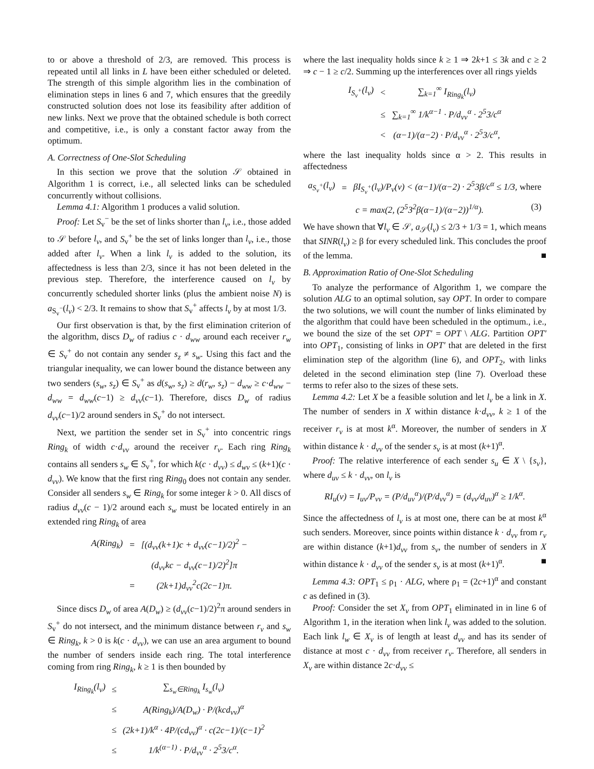to or above a threshold of 2/3, are removed. This process is repeated until all links in L have been either scheduled or deleted. The strength of this simple algorithm lies in the combination of elimination steps in lines 6 and 7, which ensures that the greedily constructed solution does not lose its feasibility after addition of new links. Next we prove that the obtained schedule is both correct and competitive, i.e., is only a constant factor away from the optimum.
A. Correctness of One-Slot Scheduling
In this section we prove that the solution 𝒮 obtained in Algorithm 1 is correct, i.e., all selected links can be scheduled concurrently without collisions.
Lemma 4.1: Algorithm 1 produces a valid solution.
Proof: Let S<sub>v</sub><sup>−</sup> be the set of links shorter than l<sub>v</sub>, i.e., those added to 𝒮 before l<sub>v</sub>, and S<sub>v</sub><sup>+</sup> be the set of links longer than l<sub>v</sub>, i.e., those added after l<sub>v</sub>. When a link l<sub>v</sub> is added to the solution, its affectedness is less than 2/3, since it has not been deleted in the previous step. Therefore, the interference caused on l<sub>v</sub> by concurrently scheduled shorter links (plus the ambient noise N) is a<sub>S<sub>v</sub><sup>−</sup></sub>(l<sub>v</sub>) < 2/3. It remains to show that S<sub>v</sub><sup>+</sup> affects l<sub>v</sub> by at most 1/3.
Our first observation is that, by the first elimination criterion of the algorithm, discs D<sub>w</sub> of radius c · d<sub>ww</sub> around each receiver r<sub>w</sub> ∈ S<sub>v</sub><sup>+</sup> do not contain any sender s<sub>z</sub> ≠ s<sub>w</sub>. Using this fact and the triangular inequality, we can lower bound the distance between any two senders (s<sub>w</sub>, s<sub>z</sub>) ∈ S<sub>v</sub><sup>+</sup> as d(s<sub>w</sub>, s<sub>z</sub>) ≥ d(r<sub>w</sub>, s<sub>z</sub>) − d<sub>ww</sub> ≥ c·d<sub>ww</sub> − d<sub>ww</sub> = d<sub>ww</sub>(c−1) ≥ d<sub>vv</sub>(c−1). Therefore, discs D<sub>w</sub> of radius d<sub>vv</sub>(c−1)/2 around senders in S<sub>v</sub><sup>+</sup> do not intersect.
Next, we partition the sender set in S<sub>v</sub><sup>+</sup> into concentric rings Ring<sub>k</sub> of width c·d<sub>vv</sub> around the receiver r<sub>v</sub>. Each ring Ring<sub>k</sub> contains all senders s<sub>w</sub> ∈ S<sub>v</sub><sup>+</sup>, for which k(c · d<sub>vv</sub>) ≤ d<sub>wv</sub> ≤ (k+1)(c · d<sub>vv</sub>). We know that the first ring Ring<sub>0</sub> does not contain any sender. Consider all senders s<sub>w</sub> ∈ Ring<sub>k</sub> for some integer k > 0. All discs of radius d<sub>vv</sub>(c − 1)/2 around each s<sub>w</sub> must be located entirely in an extended ring Ring<sub>k</sub> of area
| A(Ring<sub>k</sub>) | = | [(d<sub>vv</sub>(k+1)c + d<sub>vv</sub>(c−1)/2)<sup>2</sup> − |
| | | (d<sub>vv</sub>kc − d<sub>vv</sub>(c−1)/2)<sup>2</sup>]π |
| | = | (2k+1)d<sub>vv</sub><sup>2</sup>c(2c−1)π. |
Since discs D<sub>w</sub> of area A(D<sub>w</sub>) ≥ (d<sub>vv</sub>(c−1)/2)<sup>2</sup>π around senders in S<sub>v</sub><sup>+</sup> do not intersect, and the minimum distance between r<sub>v</sub> and s<sub>w</sub> ∈ Ring<sub>k</sub>, k > 0 is k(c · d<sub>vv</sub>), we can use an area argument to bound the number of senders inside each ring. The total interference coming from ring Ring<sub>k</sub>, k ≥ 1 is then bounded by
| I<sub>Ring<sub>k</sub></sub>(l<sub>v</sub>) | ≤ | ∑<sub>s<sub>w</sub>∈Ring<sub>k</sub></sub> I<sub>s<sub>w</sub></sub>(l<sub>v</sub>) |
| | ≤ | A(Ring<sub>k</sub>)/A(D<sub>w</sub>) · P/(kcd<sub>vv</sub>)<sup>α</sup> |
| | ≤ | (2k+1)/k<sup>α</sup> · 4P/(cd<sub>vv</sub>)<sup>α</sup> · c(2c−1)/(c−1)<sup>2</sup> |
| | ≤ | 1/k<sup>(α−1)</sup> · P/d<sub>vv</sub><sup>α</sup> · 2<sup>5</sup>3/c<sup>α</sup>. |
where the last inequality holds since k ≥ 1 ⇒ 2k+1 ≤ 3k and c ≥ 2 ⇒ c − 1 ≥ c/2. Summing up the interferences over all rings yields
| I<sub>S<sub>v</sub><sup>+</sup></sub>(l<sub>v</sub>) | < | ∑<sub>k=1</sub><sup>∞</sup> I<sub>Ring<sub>k</sub></sub>(l<sub>v</sub>) |
| | ≤ | ∑<sub>k=1</sub><sup>∞</sup> 1/k<sup>α−1</sup> · P/d<sub>vv</sub><sup>α</sup> · 2<sup>5</sup>3/c<sup>α</sup> |
| | < | (α−1)/(α−2) · P/d<sub>vv</sub><sup>α</sup> · 2<sup>5</sup>3/c<sup>α</sup>, |
where the last inequality holds since α > 2. This results in affectedness
| a<sub>S<sub>v</sub><sup>+</sup></sub>(l<sub>v</sub>) | = | βI<sub>S<sub>v</sub><sup>+</sup></sub>(l<sub>v</sub>)/P<sub>v</sub>(v) < (α−1)/(α−2) · 2<sup>5</sup>3β/c<sup>α</sup> ≤ 1/3, where |
| c = max(2, (2<sup>5</sup>3<sup>2</sup>β(α−1)/(α−2))<sup>1/α</sup>). (3) | | |
We have shown that ∀l<sub>v</sub> ∈ 𝒮, a<sub>𝒮</sub>(l<sub>v</sub>) ≤ 2/3 + 1/3 = 1, which means that SINR(l<sub>v</sub>) ≥ β for every scheduled link. This concludes the proof of the lemma. ■
B. Approximation Ratio of One-Slot Scheduling
To analyze the performance of Algorithm 1, we compare the solution ALG to an optimal solution, say OPT. In order to compare the two solutions, we will count the number of links eliminated by the algorithm that could have been scheduled in the optimum., i.e., we bound the size of the set OPT′ = OPT \ ALG. Partition OPT′ into OPT<sub>1</sub>, consisting of links in OPT′ that are deleted in the first elimination step of the algorithm (line 6), and OPT<sub>2</sub>, with links deleted in the second elimination step (line 7). Overload these terms to refer also to the sizes of these sets.
Lemma 4.2: Let X be a feasible solution and let l<sub>v</sub> be a link in X. The number of senders in X within distance k·d<sub>vv</sub>, k ≥ 1 of the receiver r<sub>v</sub> is at most k<sup>α</sup>. Moreover, the number of senders in X within distance k · d<sub>vv</sub> of the sender s<sub>v</sub> is at most (k+1)<sup>α</sup>.
Proof: The relative interference of each sender s<sub>u</sub> ∈ X \ {s<sub>v</sub>}, where d<sub>uv</sub> ≤ k · d<sub>vv</sub>, on l<sub>v</sub> is
RI<sub>u</sub>(v) = I<sub>uv</sub>/P<sub>vv</sub> = (P/d<sub>uv</sub><sup>α</sup>)/(P/d<sub>vv</sub><sup>α</sup>) = (d<sub>vv</sub>/d<sub>uv</sub>)<sup>α</sup> ≥ 1/k<sup>α</sup>.
Since the affectedness of l<sub>v</sub> is at most one, there can be at most k<sup>α</sup> such senders. Moreover, since points within distance k · d<sub>vv</sub> from r<sub>v</sub> are within distance (k+1)d<sub>vv</sub> from s<sub>v</sub>, the number of senders in X within distance k · d<sub>vv</sub> of the sender s<sub>v</sub> is at most (k+1)<sup>α</sup>. ■
Lemma 4.3: OPT<sub>1</sub> ≤ ρ<sub>1</sub> · ALG, where ρ<sub>1</sub> = (2c+1)<sup>α</sup> and constant c as defined in (3).
Proof: Consider the set X<sub>v</sub> from OPT<sub>1</sub> eliminated in in line 6 of Algorithm 1, in the iteration when link l<sub>v</sub> was added to the solution. Each link l<sub>w</sub> ∈ X<sub>v</sub> is of length at least d<sub>vv</sub> and has its sender of distance at most c · d<sub>vv</sub> from receiver r<sub>v</sub>. Therefore, all senders in X<sub>v</sub> are within distance 2c·d<sub>vv</sub> ≤